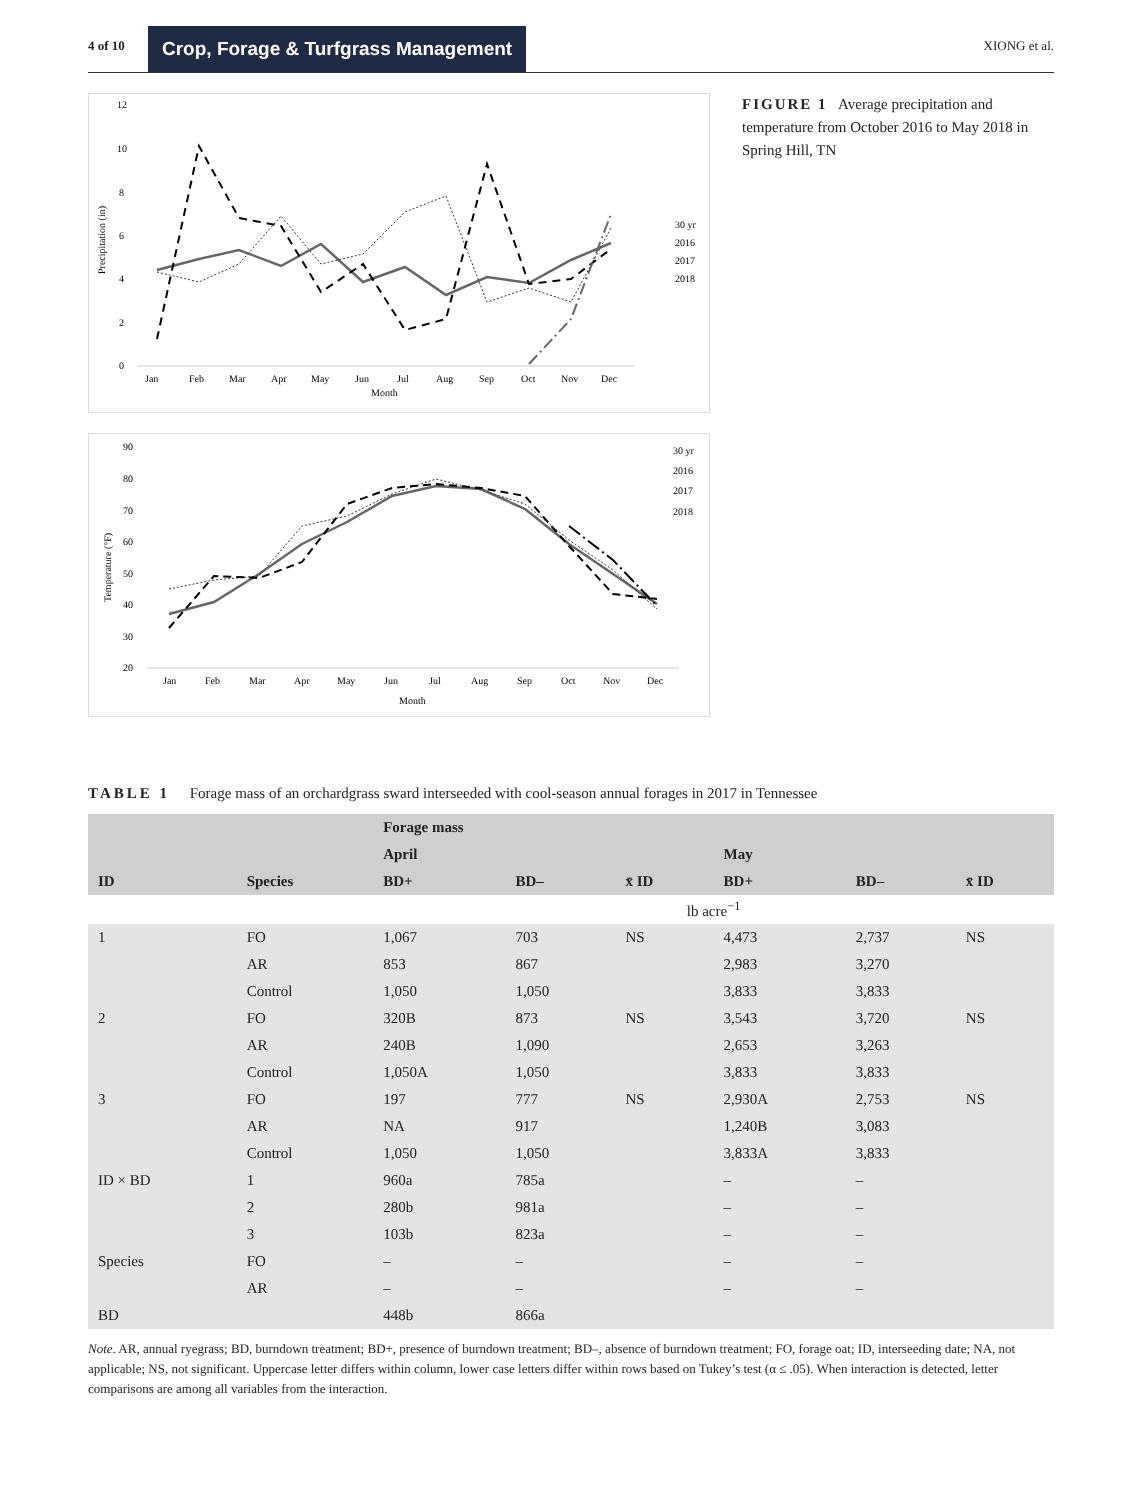4 of 10 Crop, Forage & Turfgrass Management XIONG et al.
12
10
8
6
4
2
0
Precipitation (in)
Jan
Feb
Mar
Apr
May
Jun
Jul
Aug
Sep
Oct
Nov
Dec
Month
30 yr
2016
2017
2018
90
80
70
60
50
40
30
20
Temperature (°F)
Jan
Feb
Mar
Apr
May
Jun
Jul
Aug
Sep
Oct
Nov
Dec
Month
30 yr
2016
2017
2018
FIGURE 1 Average precipitation and temperature from October 2016 to May 2018 in Spring Hill, TN
TABLE 1 Forage mass of an orchardgrass sward interseeded with cool-season annual forages in 2017 in Tennessee
| | | Forage mass | | | | | |
| --- | --- | --- | --- | --- | --- | --- | --- |
| | | April | | | May | | |
| ID | Species | BD+ | BD– | x̄ ID | BD+ | BD– | x̄ ID |
| | | lb acre<sup>−1</sup> | | | | | |
| 1 | FO | 1,067 | 703 | NS | 4,473 | 2,737 | NS |
| | AR | 853 | 867 | | 2,983 | 3,270 | |
| | Control | 1,050 | 1,050 | | 3,833 | 3,833 | |
| 2 | FO | 320B | 873 | NS | 3,543 | 3,720 | NS |
| | AR | 240B | 1,090 | | 2,653 | 3,263 | |
| | Control | 1,050A | 1,050 | | 3,833 | 3,833 | |
| 3 | FO | 197 | 777 | NS | 2,930A | 2,753 | NS |
| | AR | NA | 917 | | 1,240B | 3,083 | |
| | Control | 1,050 | 1,050 | | 3,833A | 3,833 | |
| ID × BD | 1 | 960a | 785a | | – | – | |
| | 2 | 280b | 981a | | – | – | |
| | 3 | 103b | 823a | | – | – | |
| Species | FO | – | – | | – | – | |
| | AR | – | – | | – | – | |
| BD | | 448b | 866a | | | | |
Note. AR, annual ryegrass; BD, burndown treatment; BD+, presence of burndown treatment; BD–, absence of burndown treatment; FO, forage oat; ID, interseeding date; NA, not applicable; NS, not significant. Uppercase letter differs within column, lower case letters differ within rows based on Tukey’s test (α ≤ .05). When interaction is detected, letter comparisons are among all variables from the interaction.